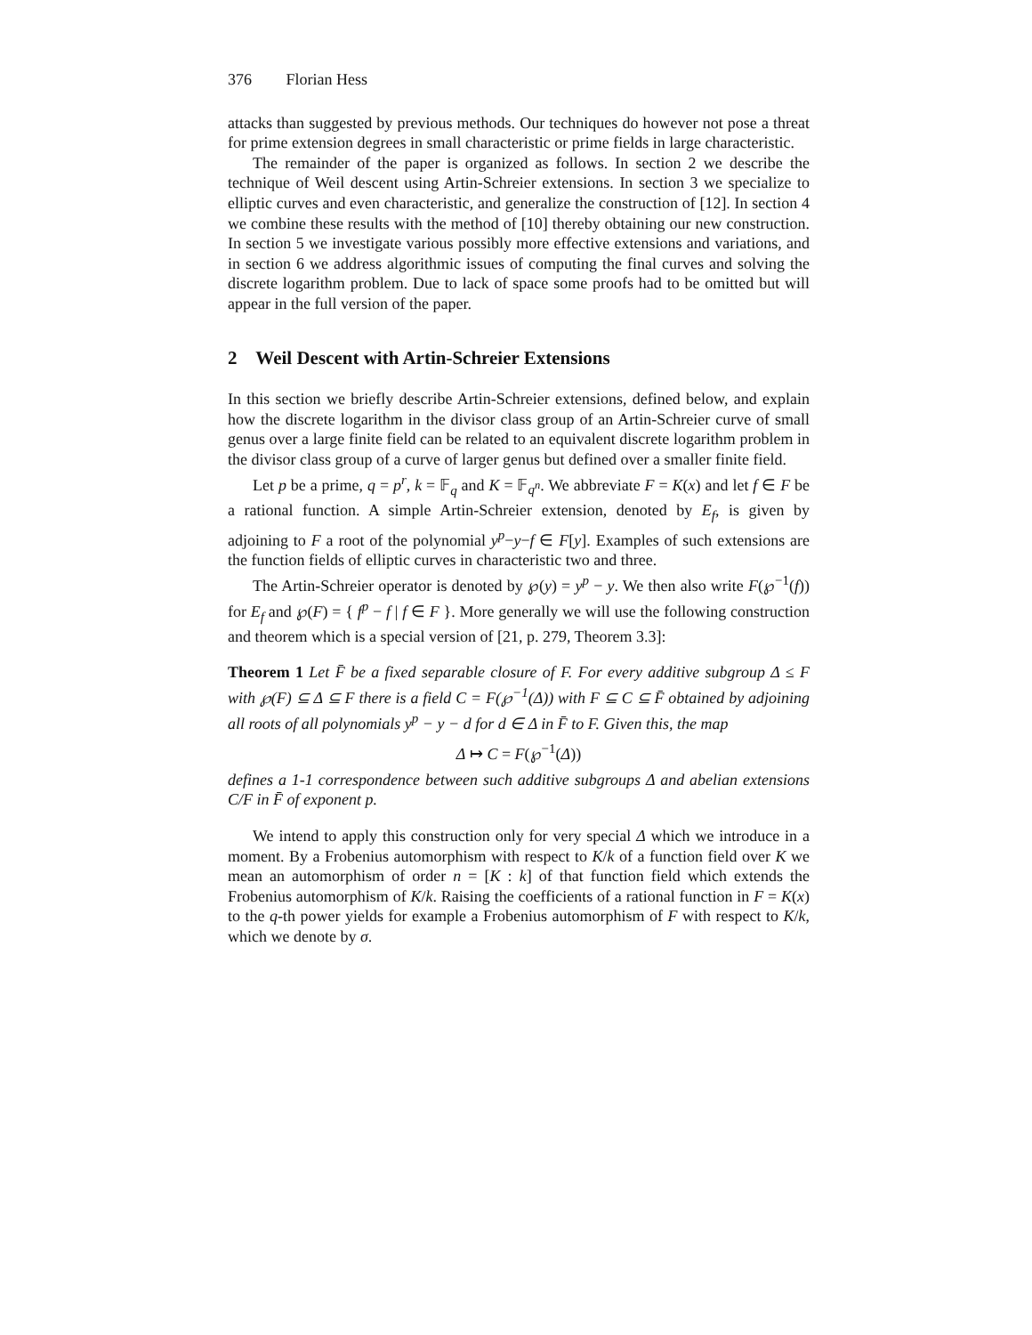376 Florian Hess
attacks than suggested by previous methods. Our techniques do however not pose a threat for prime extension degrees in small characteristic or prime fields in large characteristic.
The remainder of the paper is organized as follows. In section 2 we describe the technique of Weil descent using Artin-Schreier extensions. In section 3 we specialize to elliptic curves and even characteristic, and generalize the construction of [12]. In section 4 we combine these results with the method of [10] thereby obtaining our new construction. In section 5 we investigate various possibly more effective extensions and variations, and in section 6 we address algorithmic issues of computing the final curves and solving the discrete logarithm problem. Due to lack of space some proofs had to be omitted but will appear in the full version of the paper.
2 Weil Descent with Artin-Schreier Extensions
In this section we briefly describe Artin-Schreier extensions, defined below, and explain how the discrete logarithm in the divisor class group of an Artin-Schreier curve of small genus over a large finite field can be related to an equivalent discrete logarithm problem in the divisor class group of a curve of larger genus but defined over a smaller finite field.
Let p be a prime, q = p<sup>r</sup>, k = 𝔽<sub>q</sub> and K = 𝔽<sub>q<sup>n</sup></sub>. We abbreviate F = K(x) and let f ∈ F be a rational function. A simple Artin-Schreier extension, denoted by E<sub>f</sub>, is given by adjoining to F a root of the polynomial y<sup>p</sup>−y−f ∈ F[y]. Examples of such extensions are the function fields of elliptic curves in characteristic two and three.
The Artin-Schreier operator is denoted by ℘(y) = y<sup>p</sup> − y. We then also write F(℘<sup>−1</sup>(f)) for E<sub>f</sub> and ℘(F) = { f<sup>p</sup> − f | f ∈ F }. More generally we will use the following construction and theorem which is a special version of [21, p. 279, Theorem 3.3]:
Theorem 1 Let F̄ be a fixed separable closure of F. For every additive subgroup Δ ≤ F with ℘(F) ⊆ Δ ⊆ F there is a field C = F(℘<sup>−1</sup>(Δ)) with F ⊆ C ⊆ F̄ obtained by adjoining all roots of all polynomials y<sup>p</sup> − y − d for d ∈ Δ in F̄ to F. Given this, the map
Δ ↦ C = F(℘<sup>−1</sup>(Δ))
defines a 1-1 correspondence between such additive subgroups Δ and abelian extensions C/F in F̄ of exponent p.
We intend to apply this construction only for very special Δ which we introduce in a moment. By a Frobenius automorphism with respect to K/k of a function field over K we mean an automorphism of order n = [K : k] of that function field which extends the Frobenius automorphism of K/k. Raising the coefficients of a rational function in F = K(x) to the q-th power yields for example a Frobenius automorphism of F with respect to K/k, which we denote by σ.